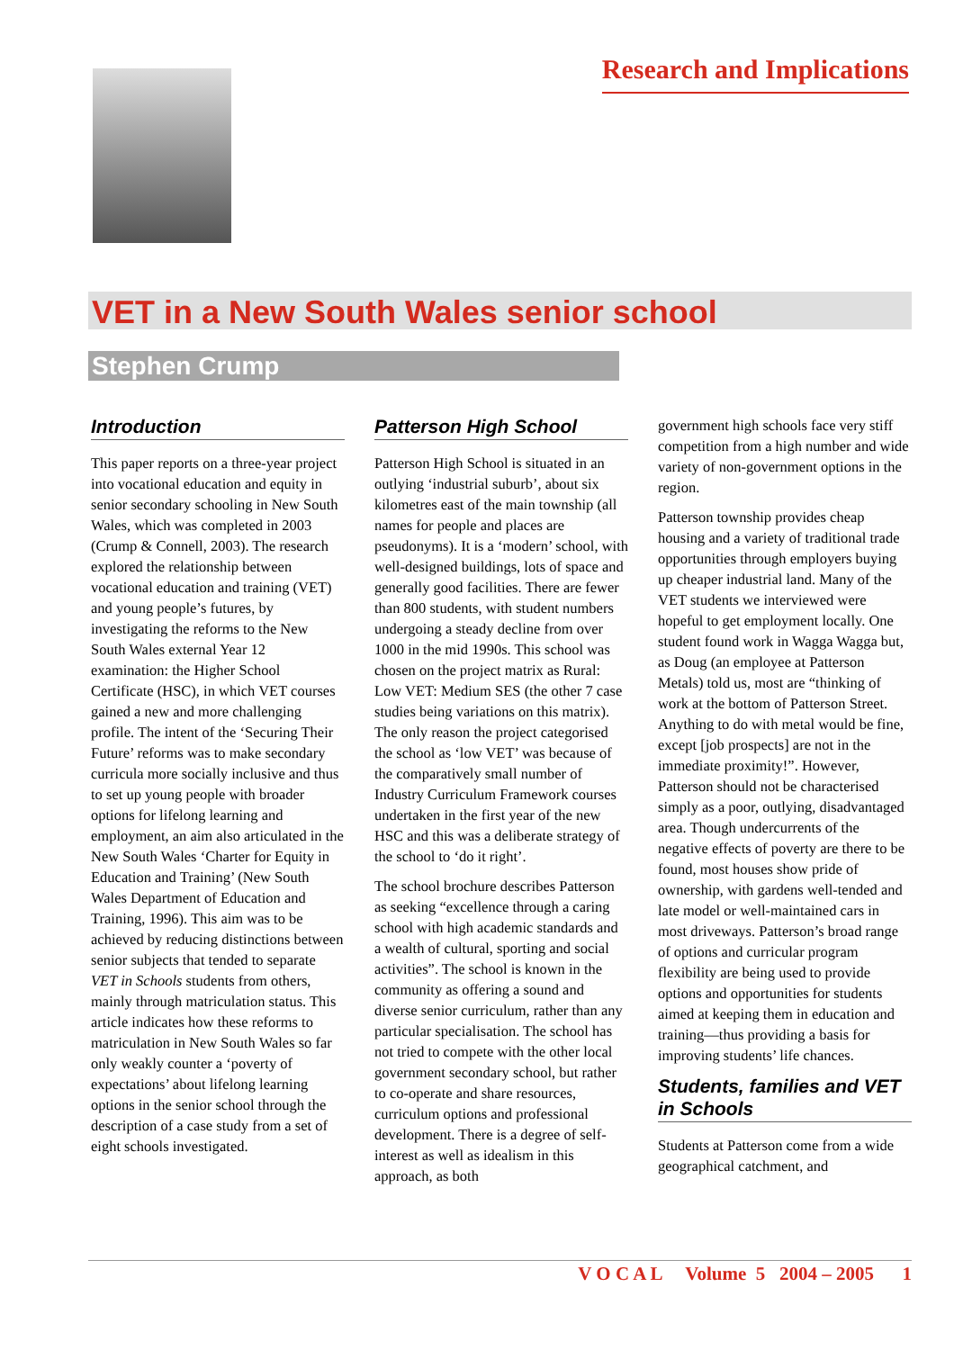Research and Implications
VET in a New South Wales senior school
Stephen Crump
Introduction
This paper reports on a three-year project into vocational education and equity in senior secondary schooling in New South Wales, which was completed in 2003 (Crump & Connell, 2003). The research explored the relationship between vocational education and training (VET) and young people’s futures, by investigating the reforms to the New South Wales external Year 12 examination: the Higher School Certificate (HSC), in which VET courses gained a new and more challenging profile. The intent of the ‘Securing Their Future’ reforms was to make secondary curricula more socially inclusive and thus to set up young people with broader options for lifelong learning and employment, an aim also articulated in the New South Wales ‘Charter for Equity in Education and Training’ (New South Wales Department of Education and Training, 1996). This aim was to be achieved by reducing distinctions between senior subjects that tended to separate VET in Schools students from others, mainly through matriculation status. This article indicates how these reforms to matriculation in New South Wales so far only weakly counter a ‘poverty of expectations’ about lifelong learning options in the senior school through the description of a case study from a set of eight schools investigated.
Patterson High School
Patterson High School is situated in an outlying ‘industrial suburb’, about six kilometres east of the main township (all names for people and places are pseudonyms). It is a ‘modern’ school, with well-designed buildings, lots of space and generally good facilities. There are fewer than 800 students, with student numbers undergoing a steady decline from over 1000 in the mid 1990s. This school was chosen on the project matrix as Rural: Low VET: Medium SES (the other 7 case studies being variations on this matrix). The only reason the project categorised the school as ‘low VET’ was because of the comparatively small number of Industry Curriculum Framework courses undertaken in the first year of the new HSC and this was a deliberate strategy of the school to ‘do it right’.
The school brochure describes Patterson as seeking “excellence through a caring school with high academic standards and a wealth of cultural, sporting and social activities”. The school is known in the community as offering a sound and diverse senior curriculum, rather than any particular specialisation. The school has not tried to compete with the other local government secondary school, but rather to co-operate and share resources, curriculum options and professional development. There is a degree of self-interest as well as idealism in this approach, as both
government high schools face very stiff competition from a high number and wide variety of non-government options in the region.
Patterson township provides cheap housing and a variety of traditional trade opportunities through employers buying up cheaper industrial land. Many of the VET students we interviewed were hopeful to get employment locally. One student found work in Wagga Wagga but, as Doug (an employee at Patterson Metals) told us, most are “thinking of work at the bottom of Patterson Street. Anything to do with metal would be fine, except [job prospects] are not in the immediate proximity!”. However, Patterson should not be characterised simply as a poor, outlying, disadvantaged area. Though undercurrents of the negative effects of poverty are there to be found, most houses show pride of ownership, with gardens well-tended and late model or well-maintained cars in most driveways. Patterson’s broad range of options and curricular program flexibility are being used to provide options and opportunities for students aimed at keeping them in education and training—thus providing a basis for improving students’ life chances.
Students, families and VET in Schools
Students at Patterson come from a wide geographical catchment, and
V O C A L Volume 5 2004 – 2005 1